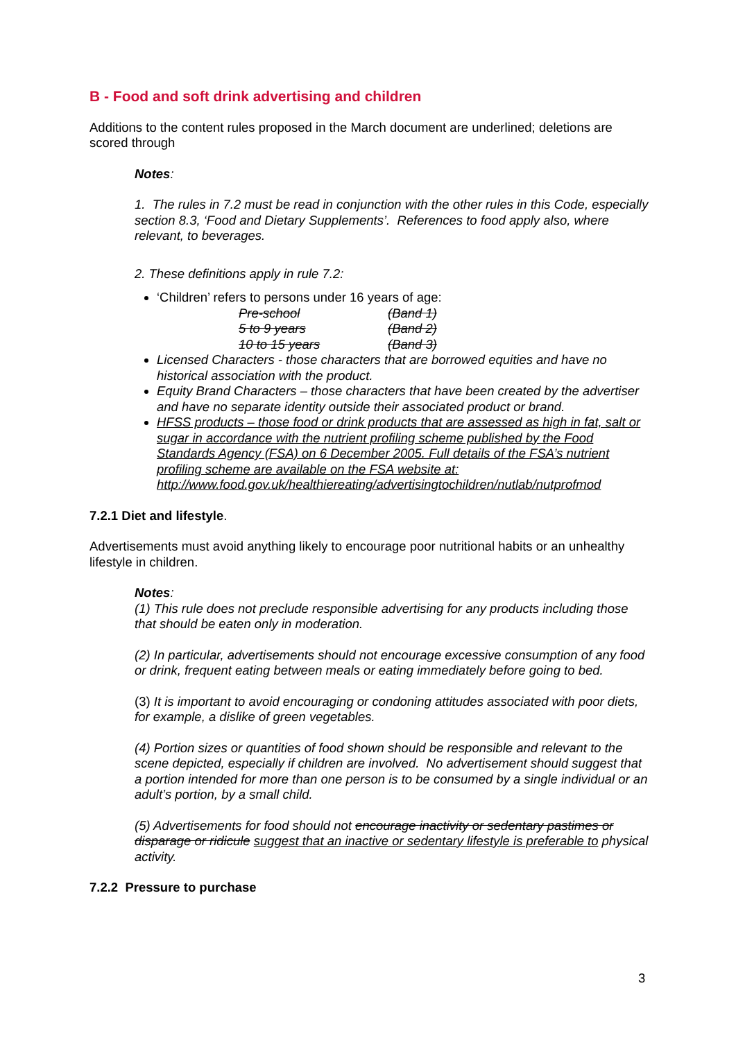B - Food and soft drink advertising and children
Additions to the content rules proposed in the March document are underlined; deletions are scored through
Notes:
1. The rules in 7.2 must be read in conjunction with the other rules in this Code, especially section 8.3, ‘Food and Dietary Supplements’. References to food apply also, where relevant, to beverages.
2. These definitions apply in rule 7.2:
‘Children’ refers to persons under 16 years of age:
| Pre-school | (Band 1) |
| 5 to 9 years | (Band 2) |
| 10 to 15 years | (Band 3) |
Licensed Characters - those characters that are borrowed equities and have no historical association with the product.
Equity Brand Characters – those characters that have been created by the advertiser and have no separate identity outside their associated product or brand.
HFSS products – those food or drink products that are assessed as high in fat, salt or sugar in accordance with the nutrient profiling scheme published by the Food Standards Agency (FSA) on 6 December 2005. Full details of the FSA’s nutrient profiling scheme are available on the FSA website at: http://www.food.gov.uk/healthiereating/advertisingtochildren/nutlab/nutprofmod
7.2.1 Diet and lifestyle.
Advertisements must avoid anything likely to encourage poor nutritional habits or an unhealthy lifestyle in children.
Notes:
(1) This rule does not preclude responsible advertising for any products including those that should be eaten only in moderation.
(2) In particular, advertisements should not encourage excessive consumption of any food or drink, frequent eating between meals or eating immediately before going to bed.
(3) It is important to avoid encouraging or condoning attitudes associated with poor diets, for example, a dislike of green vegetables.
(4) Portion sizes or quantities of food shown should be responsible and relevant to the scene depicted, especially if children are involved. No advertisement should suggest that a portion intended for more than one person is to be consumed by a single individual or an adult’s portion, by a small child.
(5) Advertisements for food should not encourage inactivity or sedentary pastimes or disparage or ridicule suggest that an inactive or sedentary lifestyle is preferable to physical activity.
7.2.2 Pressure to purchase
3